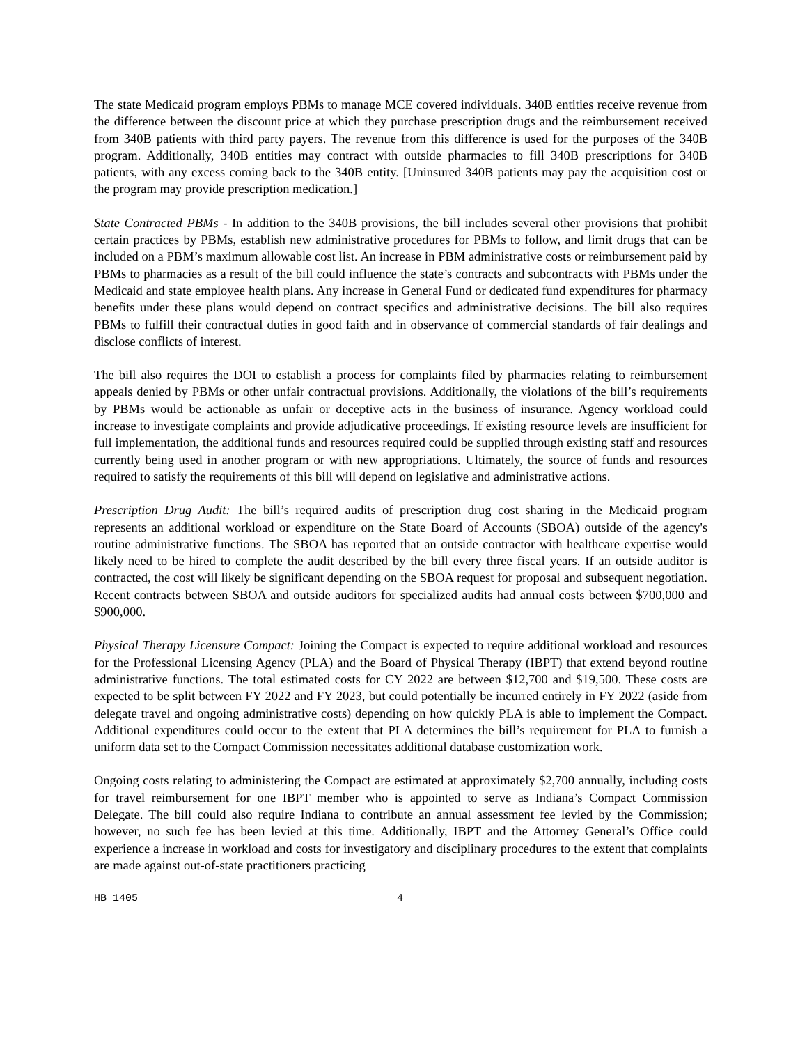The state Medicaid program employs PBMs to manage MCE covered individuals. 340B entities receive revenue from the difference between the discount price at which they purchase prescription drugs and the reimbursement received from 340B patients with third party payers. The revenue from this difference is used for the purposes of the 340B program. Additionally, 340B entities may contract with outside pharmacies to fill 340B prescriptions for 340B patients, with any excess coming back to the 340B entity. [Uninsured 340B patients may pay the acquisition cost or the program may provide prescription medication.]
State Contracted PBMs - In addition to the 340B provisions, the bill includes several other provisions that prohibit certain practices by PBMs, establish new administrative procedures for PBMs to follow, and limit drugs that can be included on a PBM’s maximum allowable cost list. An increase in PBM administrative costs or reimbursement paid by PBMs to pharmacies as a result of the bill could influence the state’s contracts and subcontracts with PBMs under the Medicaid and state employee health plans. Any increase in General Fund or dedicated fund expenditures for pharmacy benefits under these plans would depend on contract specifics and administrative decisions. The bill also requires PBMs to fulfill their contractual duties in good faith and in observance of commercial standards of fair dealings and disclose conflicts of interest.
The bill also requires the DOI to establish a process for complaints filed by pharmacies relating to reimbursement appeals denied by PBMs or other unfair contractual provisions. Additionally, the violations of the bill’s requirements by PBMs would be actionable as unfair or deceptive acts in the business of insurance. Agency workload could increase to investigate complaints and provide adjudicative proceedings. If existing resource levels are insufficient for full implementation, the additional funds and resources required could be supplied through existing staff and resources currently being used in another program or with new appropriations. Ultimately, the source of funds and resources required to satisfy the requirements of this bill will depend on legislative and administrative actions.
Prescription Drug Audit: The bill’s required audits of prescription drug cost sharing in the Medicaid program represents an additional workload or expenditure on the State Board of Accounts (SBOA) outside of the agency's routine administrative functions. The SBOA has reported that an outside contractor with healthcare expertise would likely need to be hired to complete the audit described by the bill every three fiscal years. If an outside auditor is contracted, the cost will likely be significant depending on the SBOA request for proposal and subsequent negotiation. Recent contracts between SBOA and outside auditors for specialized audits had annual costs between $700,000 and $900,000.
Physical Therapy Licensure Compact: Joining the Compact is expected to require additional workload and resources for the Professional Licensing Agency (PLA) and the Board of Physical Therapy (IBPT) that extend beyond routine administrative functions. The total estimated costs for CY 2022 are between $12,700 and $19,500. These costs are expected to be split between FY 2022 and FY 2023, but could potentially be incurred entirely in FY 2022 (aside from delegate travel and ongoing administrative costs) depending on how quickly PLA is able to implement the Compact. Additional expenditures could occur to the extent that PLA determines the bill’s requirement for PLA to furnish a uniform data set to the Compact Commission necessitates additional database customization work.
Ongoing costs relating to administering the Compact are estimated at approximately $2,700 annually, including costs for travel reimbursement for one IBPT member who is appointed to serve as Indiana’s Compact Commission Delegate. The bill could also require Indiana to contribute an annual assessment fee levied by the Commission; however, no such fee has been levied at this time. Additionally, IBPT and the Attorney General’s Office could experience a increase in workload and costs for investigatory and disciplinary procedures to the extent that complaints are made against out-of-state practitioners practicing
HB 1405 4